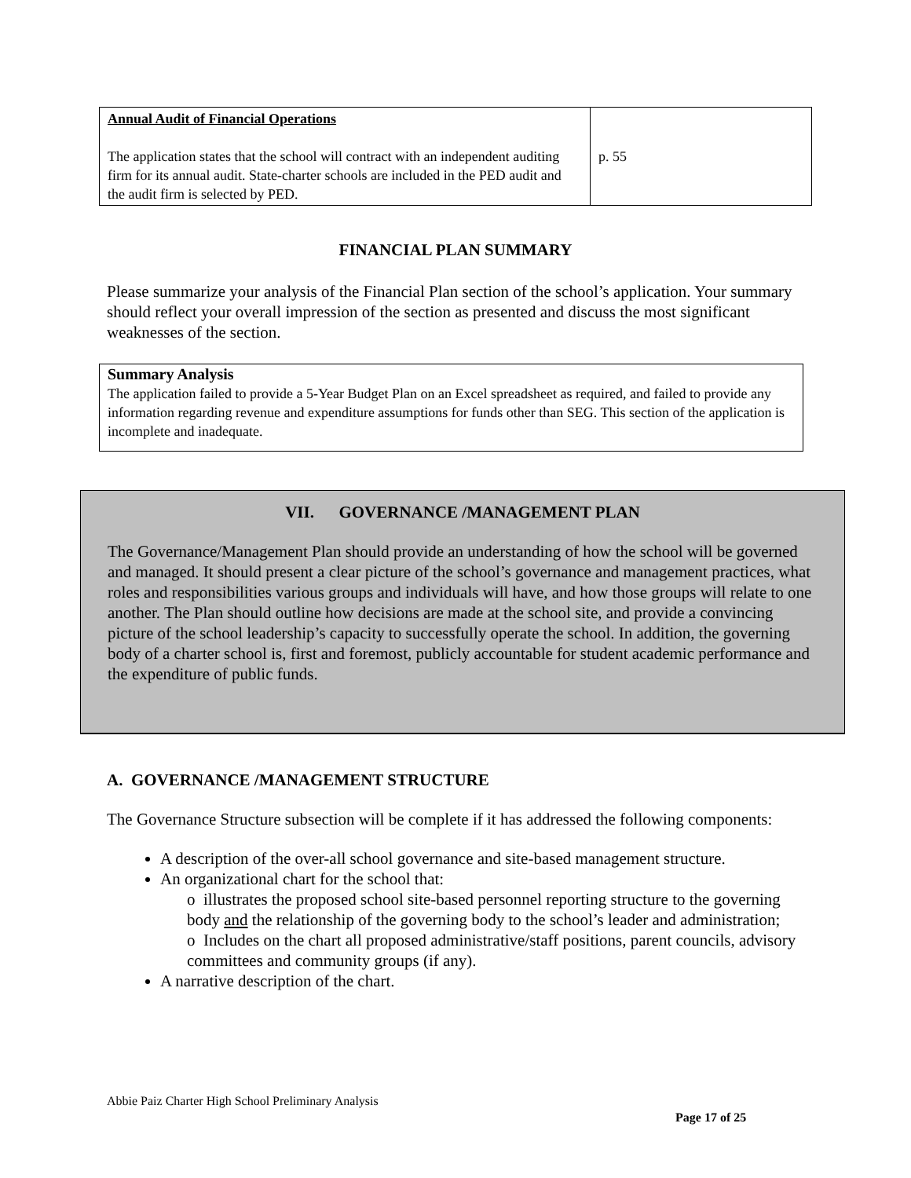| Annual Audit of Financial Operations The application states that the school will contract with an independent auditing firm for its annual audit. State-charter schools are included in the PED audit and the audit firm is selected by PED. | p. 55 |
FINANCIAL PLAN SUMMARY
Please summarize your analysis of the Financial Plan section of the school’s application. Your summary should reflect your overall impression of the section as presented and discuss the most significant weaknesses of the section.
Summary Analysis
The application failed to provide a 5-Year Budget Plan on an Excel spreadsheet as required, and failed to provide any information regarding revenue and expenditure assumptions for funds other than SEG. This section of the application is incomplete and inadequate.
VII. GOVERNANCE /MANAGEMENT PLAN
The Governance/Management Plan should provide an understanding of how the school will be governed and managed. It should present a clear picture of the school’s governance and management practices, what roles and responsibilities various groups and individuals will have, and how those groups will relate to one another. The Plan should outline how decisions are made at the school site, and provide a convincing picture of the school leadership’s capacity to successfully operate the school. In addition, the governing body of a charter school is, first and foremost, publicly accountable for student academic performance and the expenditure of public funds.
A. GOVERNANCE /MANAGEMENT STRUCTURE
The Governance Structure subsection will be complete if it has addressed the following components:
A description of the over-all school governance and site-based management structure.
An organizational chart for the school that:
o illustrates the proposed school site-based personnel reporting structure to the governing body and the relationship of the governing body to the school’s leader and administration;
o Includes on the chart all proposed administrative/staff positions, parent councils, advisory committees and community groups (if any).
A narrative description of the chart.
Abbie Paiz Charter High School Preliminary Analysis
Page 17 of 25